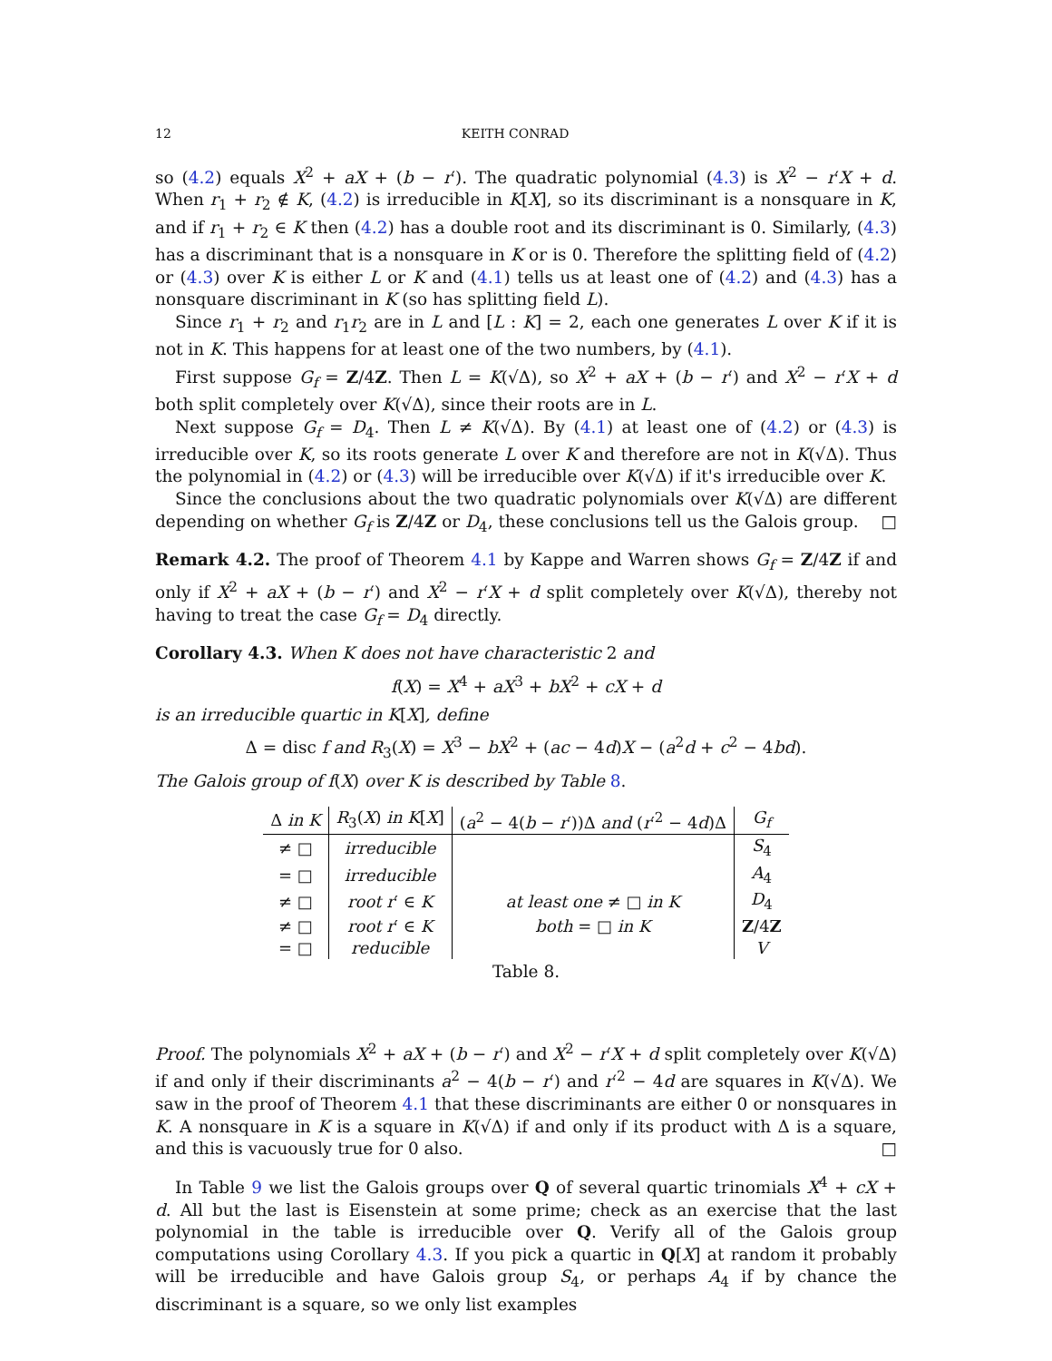12 KEITH CONRAD
so (4.2) equals X<sup>2</sup> + aX + (b − r′). The quadratic polynomial (4.3) is X<sup>2</sup> − r′X + d. When r<sub>1</sub> + r<sub>2</sub> ∉ K, (4.2) is irreducible in K[X], so its discriminant is a nonsquare in K, and if r<sub>1</sub> + r<sub>2</sub> ∈ K then (4.2) has a double root and its discriminant is 0. Similarly, (4.3) has a discriminant that is a nonsquare in K or is 0. Therefore the splitting field of (4.2) or (4.3) over K is either L or K and (4.1) tells us at least one of (4.2) and (4.3) has a nonsquare discriminant in K (so has splitting field L).
Since r<sub>1</sub> + r<sub>2</sub> and r<sub>1</sub>r<sub>2</sub> are in L and [L : K] = 2, each one generates L over K if it is not in K. This happens for at least one of the two numbers, by (4.1).
First suppose G<sub>f</sub> = Z/4Z. Then L = K(√Δ), so X<sup>2</sup> + aX + (b − r′) and X<sup>2</sup> − r′X + d both split completely over K(√Δ), since their roots are in L.
Next suppose G<sub>f</sub> = D<sub>4</sub>. Then L ≠ K(√Δ). By (4.1) at least one of (4.2) or (4.3) is irreducible over K, so its roots generate L over K and therefore are not in K(√Δ). Thus the polynomial in (4.2) or (4.3) will be irreducible over K(√Δ) if it's irreducible over K.
Since the conclusions about the two quadratic polynomials over K(√Δ) are different depending on whether G<sub>f</sub> is Z/4Z or D<sub>4</sub>, these conclusions tell us the Galois group. □
Remark 4.2. The proof of Theorem 4.1 by Kappe and Warren shows G<sub>f</sub> = Z/4Z if and only if X<sup>2</sup> + aX + (b − r′) and X<sup>2</sup> − r′X + d split completely over K(√Δ), thereby not having to treat the case G<sub>f</sub> = D<sub>4</sub> directly.
Corollary 4.3. When K does not have characteristic 2 and
f(X) = X<sup>4</sup> + aX<sup>3</sup> + bX<sup>2</sup> + cX + d
is an irreducible quartic in K[X], define
Δ = disc f and R<sub>3</sub>(X) = X<sup>3</sup> − bX<sup>2</sup> + (ac − 4d)X − (a<sup>2</sup>d + c<sup>2</sup> − 4bd).
The Galois group of f(X) over K is described by Table 8.
| Δ in K | R<sub>3</sub>( X ) in K [ X ] | ( a<sup>2</sup> − 4( b − r ′))Δ and ( r ′<sup>2</sup> − 4 d )Δ | G<sub>f</sub> |
| --- | --- | --- | --- |
| ≠ □ | irreducible | | S<sub>4</sub> |
| = □ | irreducible | | A<sub>4</sub> |
| ≠ □ | root r ′ ∈ K | at least one ≠ □ in K | D<sub>4</sub> |
| ≠ □ | root r ′ ∈ K | both = □ in K | Z /4 Z |
| = □ | reducible | | V |
Table 8.
Proof. The polynomials X<sup>2</sup> + aX + (b − r′) and X<sup>2</sup> − r′X + d split completely over K(√Δ) if and only if their discriminants a<sup>2</sup> − 4(b − r′) and r′<sup>2</sup> − 4d are squares in K(√Δ). We saw in the proof of Theorem 4.1 that these discriminants are either 0 or nonsquares in K. A nonsquare in K is a square in K(√Δ) if and only if its product with Δ is a square, and this is vacuously true for 0 also. □
In Table 9 we list the Galois groups over Q of several quartic trinomials X<sup>4</sup> + cX + d. All but the last is Eisenstein at some prime; check as an exercise that the last polynomial in the table is irreducible over Q. Verify all of the Galois group computations using Corollary 4.3. If you pick a quartic in Q[X] at random it probably will be irreducible and have Galois group S<sub>4</sub>, or perhaps A<sub>4</sub> if by chance the discriminant is a square, so we only list examples